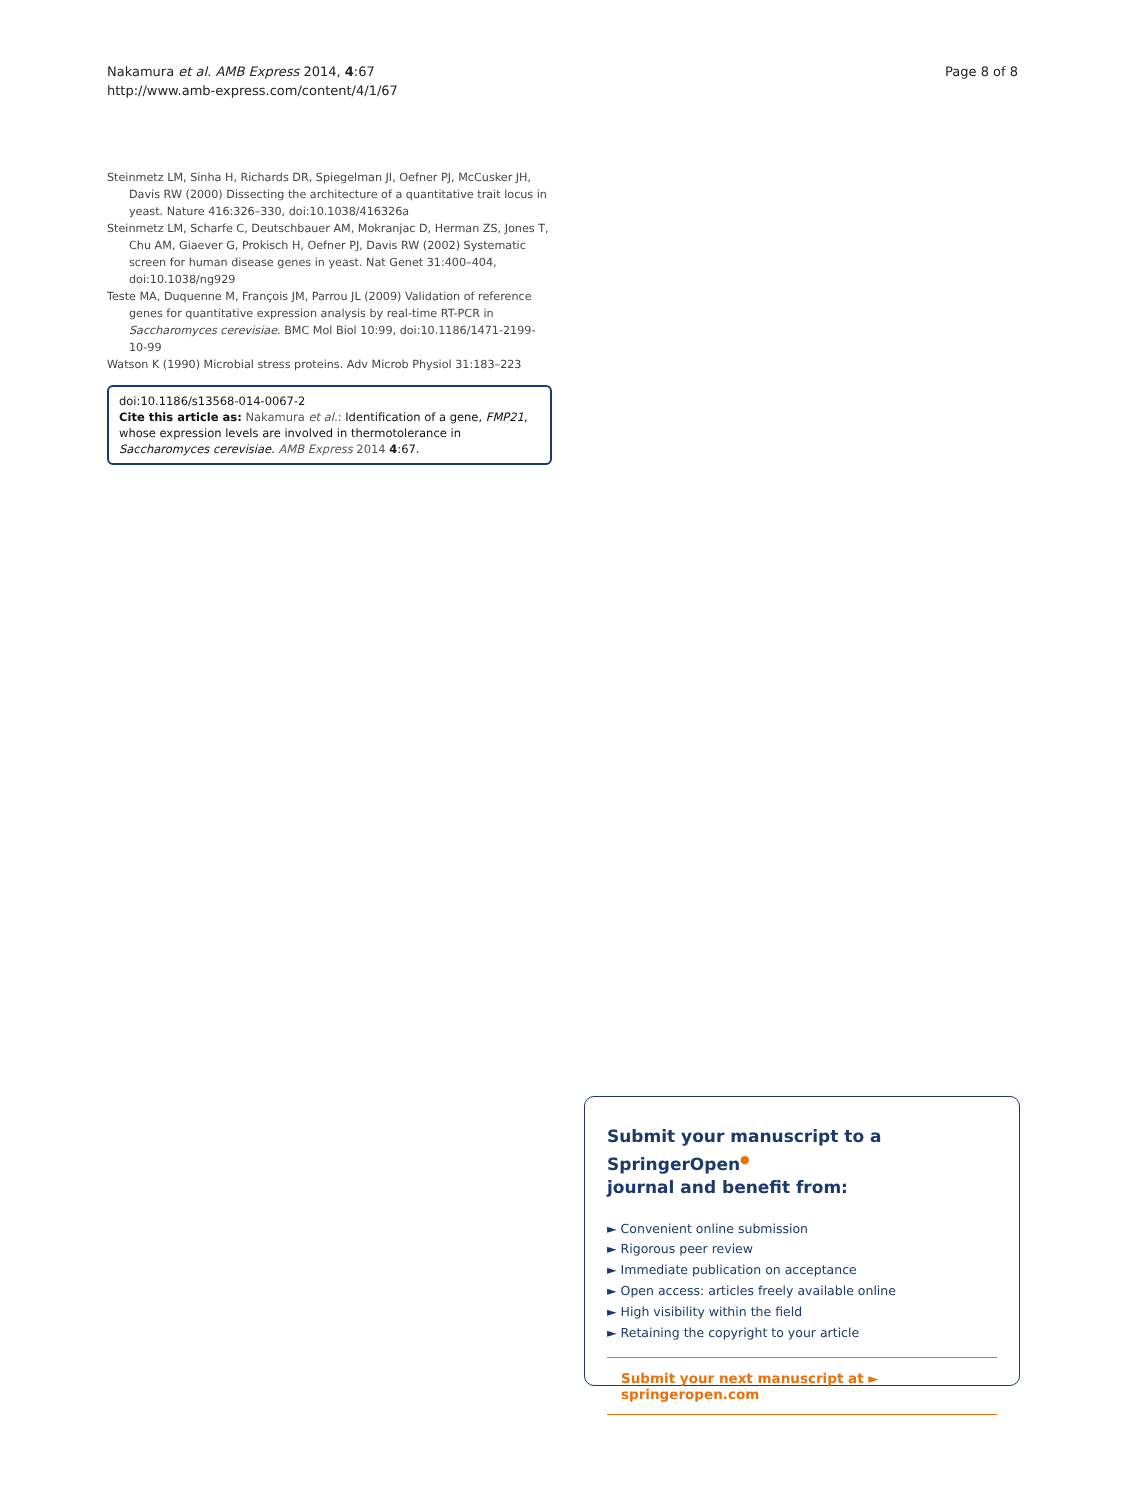Nakamura et al. AMB Express 2014, 4:67
http://www.amb-express.com/content/4/1/67
Page 8 of 8
Steinmetz LM, Sinha H, Richards DR, Spiegelman JI, Oefner PJ, McCusker JH, Davis RW (2000) Dissecting the architecture of a quantitative trait locus in yeast. Nature 416:326–330, doi:10.1038/416326a
Steinmetz LM, Scharfe C, Deutschbauer AM, Mokranjac D, Herman ZS, Jones T, Chu AM, Giaever G, Prokisch H, Oefner PJ, Davis RW (2002) Systematic screen for human disease genes in yeast. Nat Genet 31:400–404, doi:10.1038/ng929
Teste MA, Duquenne M, François JM, Parrou JL (2009) Validation of reference genes for quantitative expression analysis by real-time RT-PCR in Saccharomyces cerevisiae. BMC Mol Biol 10:99, doi:10.1186/1471-2199-10-99
Watson K (1990) Microbial stress proteins. Adv Microb Physiol 31:183–223
doi:10.1186/s13568-014-0067-2
Cite this article as: Nakamura et al.: Identification of a gene, FMP21, whose expression levels are involved in thermotolerance in Saccharomyces cerevisiae. AMB Express 2014 4:67.
Submit your manuscript to a SpringerOpen<sup>●</sup>
journal and benefit from:
► Convenient online submission
► Rigorous peer review
► Immediate publication on acceptance
► Open access: articles freely available online
► High visibility within the field
► Retaining the copyright to your article
Submit your next manuscript at ► springeropen.com